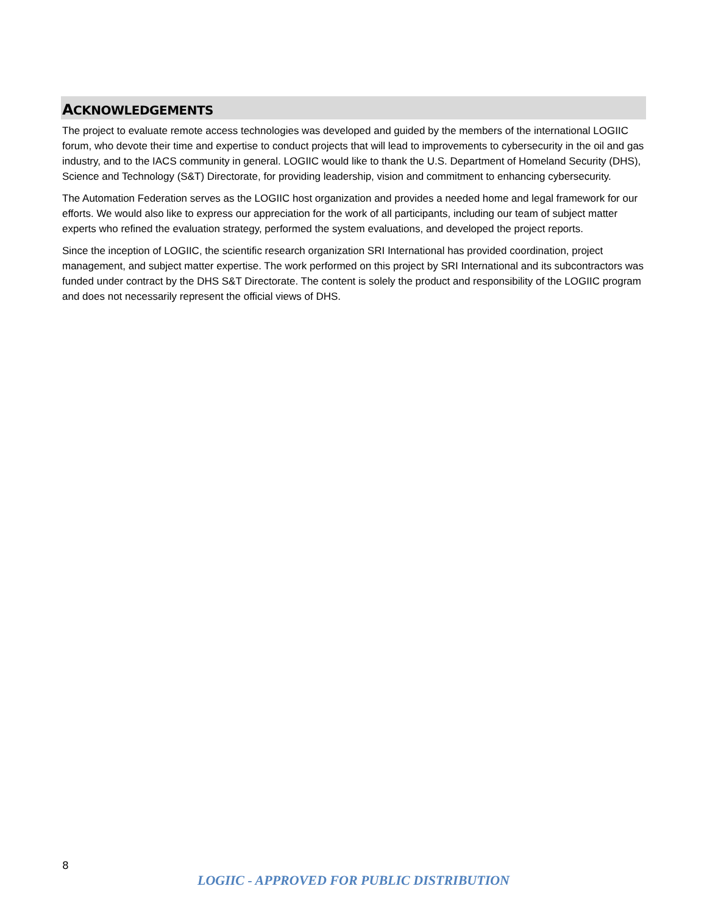ACKNOWLEDGEMENTS
The project to evaluate remote access technologies was developed and guided by the members of the international LOGIIC forum, who devote their time and expertise to conduct projects that will lead to improvements to cybersecurity in the oil and gas industry, and to the IACS community in general. LOGIIC would like to thank the U.S. Department of Homeland Security (DHS), Science and Technology (S&T) Directorate, for providing leadership, vision and commitment to enhancing cybersecurity.
The Automation Federation serves as the LOGIIC host organization and provides a needed home and legal framework for our efforts. We would also like to express our appreciation for the work of all participants, including our team of subject matter experts who refined the evaluation strategy, performed the system evaluations, and developed the project reports.
Since the inception of LOGIIC, the scientific research organization SRI International has provided coordination, project management, and subject matter expertise. The work performed on this project by SRI International and its subcontractors was funded under contract by the DHS S&T Directorate. The content is solely the product and responsibility of the LOGIIC program and does not necessarily represent the official views of DHS.
8
LOGIIC - APPROVED FOR PUBLIC DISTRIBUTION